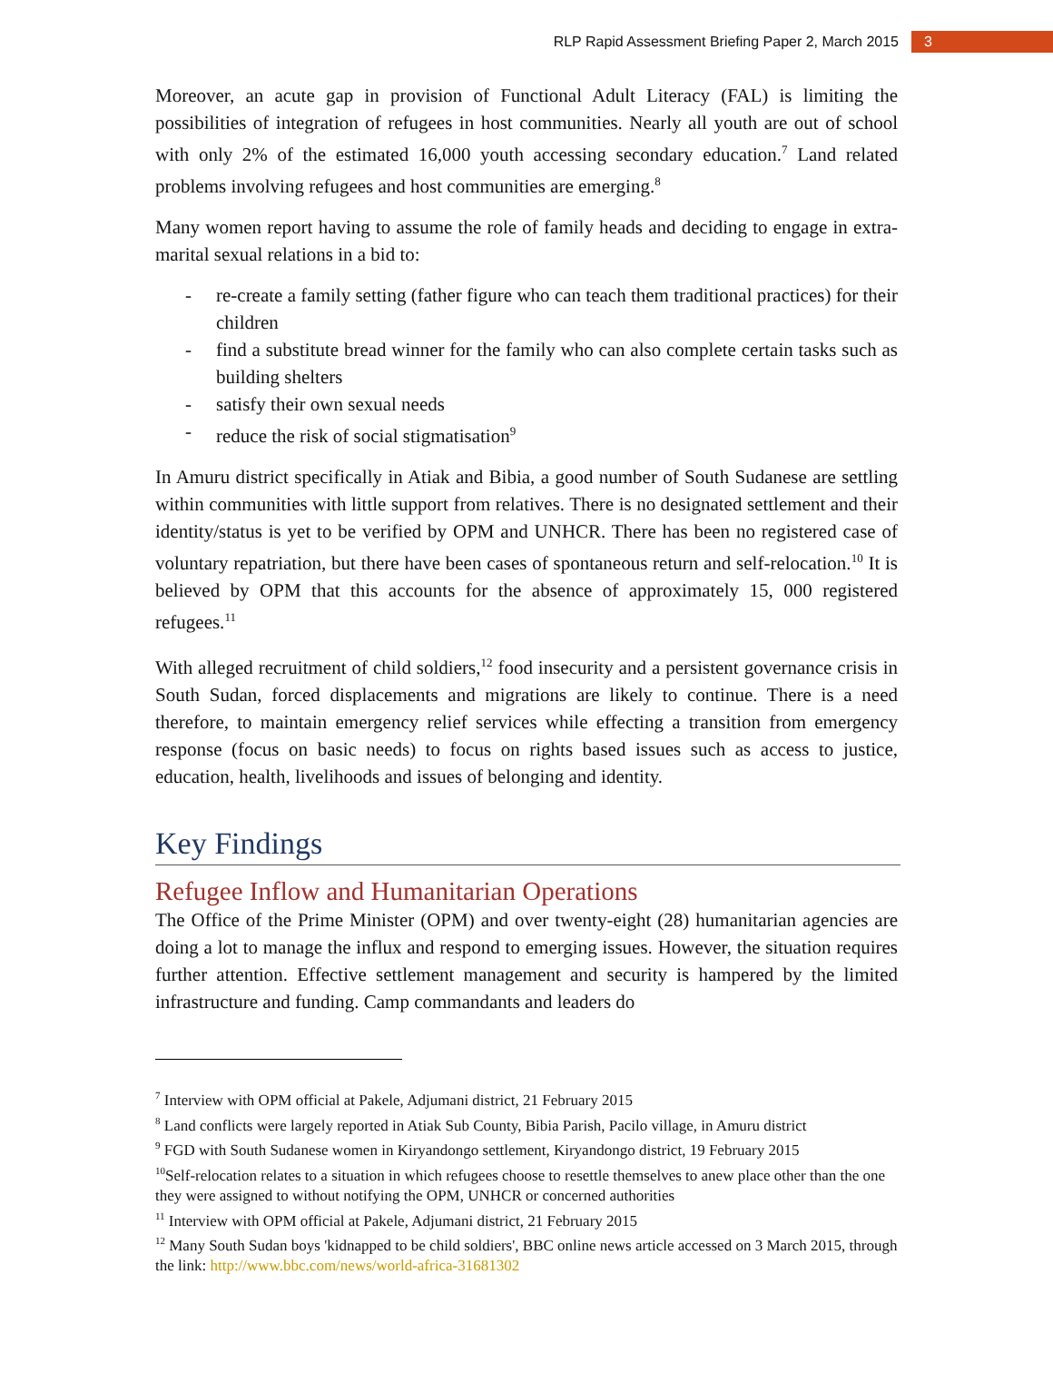RLP Rapid Assessment Briefing Paper 2, March 2015 3
Moreover, an acute gap in provision of Functional Adult Literacy (FAL) is limiting the possibilities of integration of refugees in host communities. Nearly all youth are out of school with only 2% of the estimated 16,000 youth accessing secondary education.<sup>7</sup> Land related problems involving refugees and host communities are emerging.<sup>8</sup>
Many women report having to assume the role of family heads and deciding to engage in extra-marital sexual relations in a bid to:
- re-create a family setting (father figure who can teach them traditional practices) for their children
- find a substitute bread winner for the family who can also complete certain tasks such as building shelters
- satisfy their own sexual needs
- reduce the risk of social stigmatisation<sup>9</sup>
In Amuru district specifically in Atiak and Bibia, a good number of South Sudanese are settling within communities with little support from relatives. There is no designated settlement and their identity/status is yet to be verified by OPM and UNHCR. There has been no registered case of voluntary repatriation, but there have been cases of spontaneous return and self-relocation.<sup>10</sup> It is believed by OPM that this accounts for the absence of approximately 15, 000 registered refugees.<sup>11</sup>
With alleged recruitment of child soldiers,<sup>12</sup> food insecurity and a persistent governance crisis in South Sudan, forced displacements and migrations are likely to continue. There is a need therefore, to maintain emergency relief services while effecting a transition from emergency response (focus on basic needs) to focus on rights based issues such as access to justice, education, health, livelihoods and issues of belonging and identity.
Key Findings
Refugee Inflow and Humanitarian Operations
The Office of the Prime Minister (OPM) and over twenty-eight (28) humanitarian agencies are doing a lot to manage the influx and respond to emerging issues. However, the situation requires further attention. Effective settlement management and security is hampered by the limited infrastructure and funding. Camp commandants and leaders do
<sup>7</sup> Interview with OPM official at Pakele, Adjumani district, 21 February 2015
<sup>8</sup> Land conflicts were largely reported in Atiak Sub County, Bibia Parish, Pacilo village, in Amuru district
<sup>9</sup> FGD with South Sudanese women in Kiryandongo settlement, Kiryandongo district, 19 February 2015
<sup>10</sup> Self-relocation relates to a situation in which refugees choose to resettle themselves to anew place other than the one they were assigned to without notifying the OPM, UNHCR or concerned authorities
<sup>11</sup> Interview with OPM official at Pakele, Adjumani district, 21 February 2015
<sup>12</sup> Many South Sudan boys 'kidnapped to be child soldiers', BBC online news article accessed on 3 March 2015, through the link: http://www.bbc.com/news/world-africa-31681302